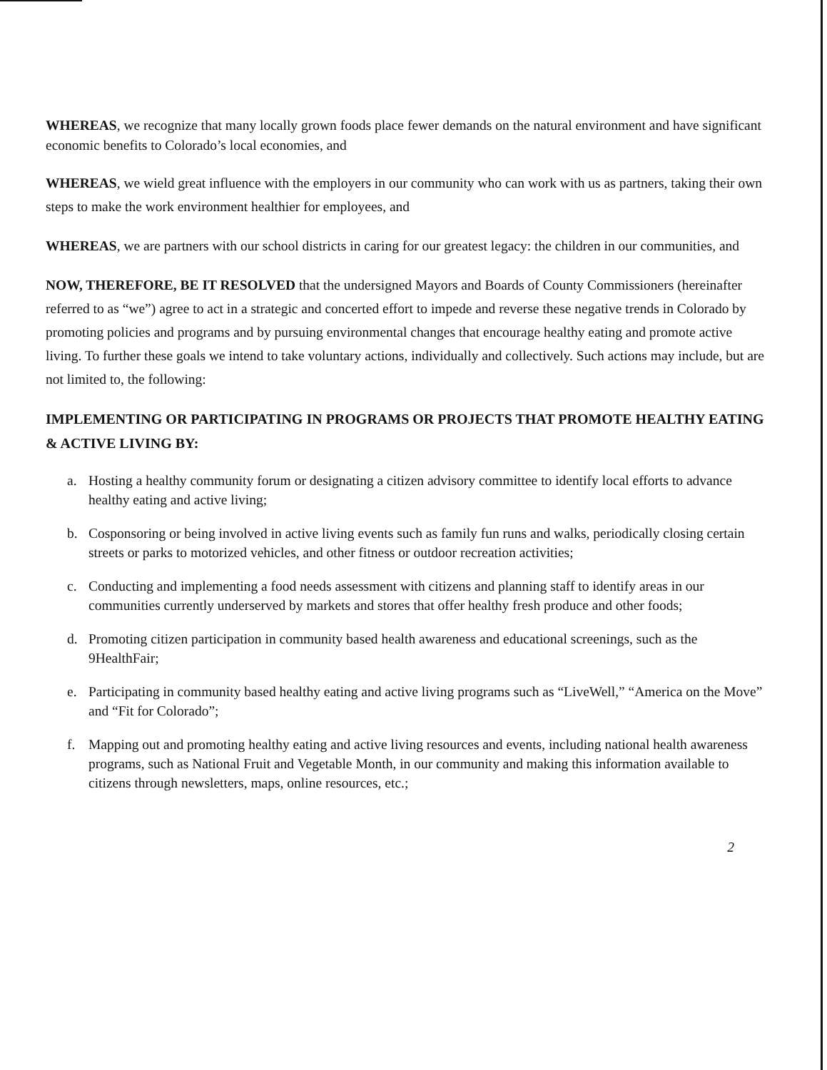WHEREAS, we recognize that many locally grown foods place fewer demands on the natural environment and have significant economic benefits to Colorado’s local economies, and
WHEREAS, we wield great influence with the employers in our community who can work with us as partners, taking their own steps to make the work environment healthier for employees, and
WHEREAS, we are partners with our school districts in caring for our greatest legacy: the children in our communities, and
NOW, THEREFORE, BE IT RESOLVED that the undersigned Mayors and Boards of County Commissioners (hereinafter referred to as “we”) agree to act in a strategic and concerted effort to impede and reverse these negative trends in Colorado by promoting policies and programs and by pursuing environmental changes that encourage healthy eating and promote active living. To further these goals we intend to take voluntary actions, individually and collectively. Such actions may include, but are not limited to, the following:
IMPLEMENTING OR PARTICIPATING IN PROGRAMS OR PROJECTS THAT PROMOTE HEALTHY EATING & ACTIVE LIVING BY:
a. Hosting a healthy community forum or designating a citizen advisory committee to identify local efforts to advance healthy eating and active living;
b. Cosponsoring or being involved in active living events such as family fun runs and walks, periodically closing certain streets or parks to motorized vehicles, and other fitness or outdoor recreation activities;
c. Conducting and implementing a food needs assessment with citizens and planning staff to identify areas in our communities currently underserved by markets and stores that offer healthy fresh produce and other foods;
d. Promoting citizen participation in community based health awareness and educational screenings, such as the 9HealthFair;
e. Participating in community based healthy eating and active living programs such as “LiveWell,” “America on the Move” and “Fit for Colorado”;
f. Mapping out and promoting healthy eating and active living resources and events, including national health awareness programs, such as National Fruit and Vegetable Month, in our community and making this information available to citizens through newsletters, maps, online resources, etc.;
2